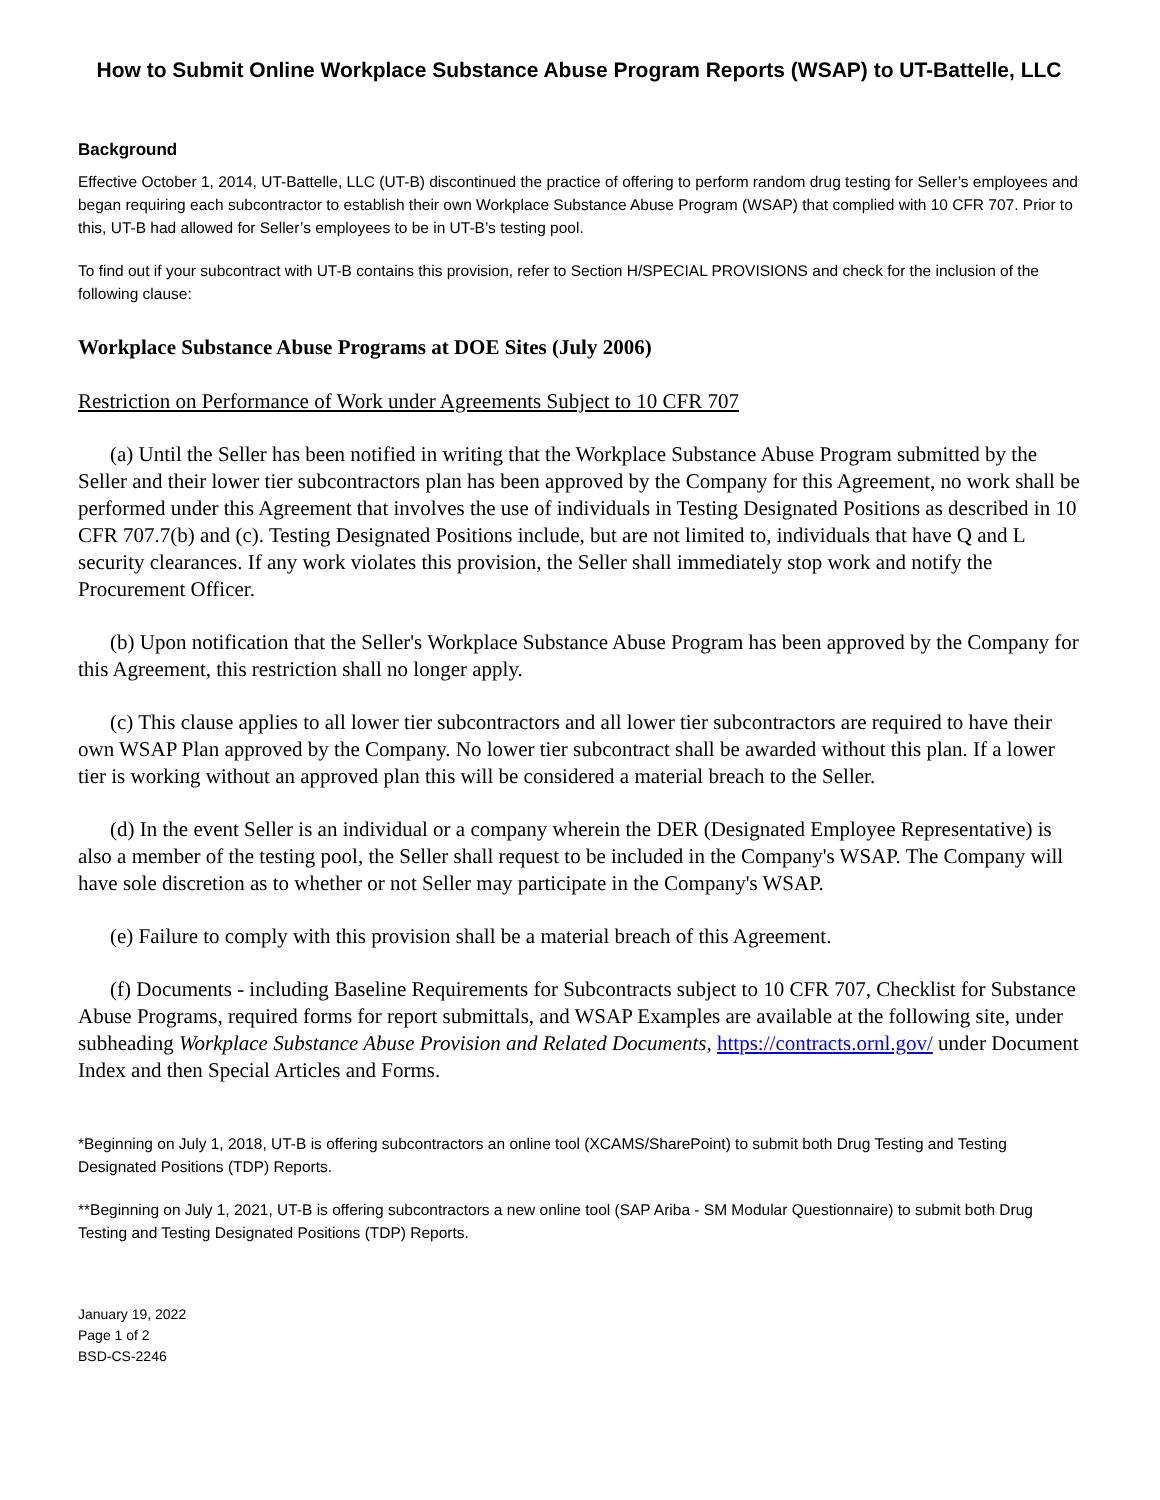How to Submit Online Workplace Substance Abuse Program Reports (WSAP) to UT-Battelle, LLC
Background
Effective October 1, 2014, UT-Battelle, LLC (UT-B) discontinued the practice of offering to perform random drug testing for Seller’s employees and began requiring each subcontractor to establish their own Workplace Substance Abuse Program (WSAP) that complied with 10 CFR 707. Prior to this, UT-B had allowed for Seller’s employees to be in UT-B’s testing pool.
To find out if your subcontract with UT-B contains this provision, refer to Section H/SPECIAL PROVISIONS and check for the inclusion of the following clause:
Workplace Substance Abuse Programs at DOE Sites (July 2006)
Restriction on Performance of Work under Agreements Subject to 10 CFR 707
(a) Until the Seller has been notified in writing that the Workplace Substance Abuse Program submitted by the Seller and their lower tier subcontractors plan has been approved by the Company for this Agreement, no work shall be performed under this Agreement that involves the use of individuals in Testing Designated Positions as described in 10 CFR 707.7(b) and (c). Testing Designated Positions include, but are not limited to, individuals that have Q and L security clearances. If any work violates this provision, the Seller shall immediately stop work and notify the Procurement Officer.
(b) Upon notification that the Seller's Workplace Substance Abuse Program has been approved by the Company for this Agreement, this restriction shall no longer apply.
(c) This clause applies to all lower tier subcontractors and all lower tier subcontractors are required to have their own WSAP Plan approved by the Company. No lower tier subcontract shall be awarded without this plan. If a lower tier is working without an approved plan this will be considered a material breach to the Seller.
(d) In the event Seller is an individual or a company wherein the DER (Designated Employee Representative) is also a member of the testing pool, the Seller shall request to be included in the Company's WSAP. The Company will have sole discretion as to whether or not Seller may participate in the Company's WSAP.
(e) Failure to comply with this provision shall be a material breach of this Agreement.
(f) Documents - including Baseline Requirements for Subcontracts subject to 10 CFR 707, Checklist for Substance Abuse Programs, required forms for report submittals, and WSAP Examples are available at the following site, under subheading Workplace Substance Abuse Provision and Related Documents, https://contracts.ornl.gov/ under Document Index and then Special Articles and Forms.
*Beginning on July 1, 2018, UT-B is offering subcontractors an online tool (XCAMS/SharePoint) to submit both Drug Testing and Testing Designated Positions (TDP) Reports.
**Beginning on July 1, 2021, UT-B is offering subcontractors a new online tool (SAP Ariba - SM Modular Questionnaire) to submit both Drug Testing and Testing Designated Positions (TDP) Reports.
January 19, 2022
Page 1 of 2
BSD-CS-2246